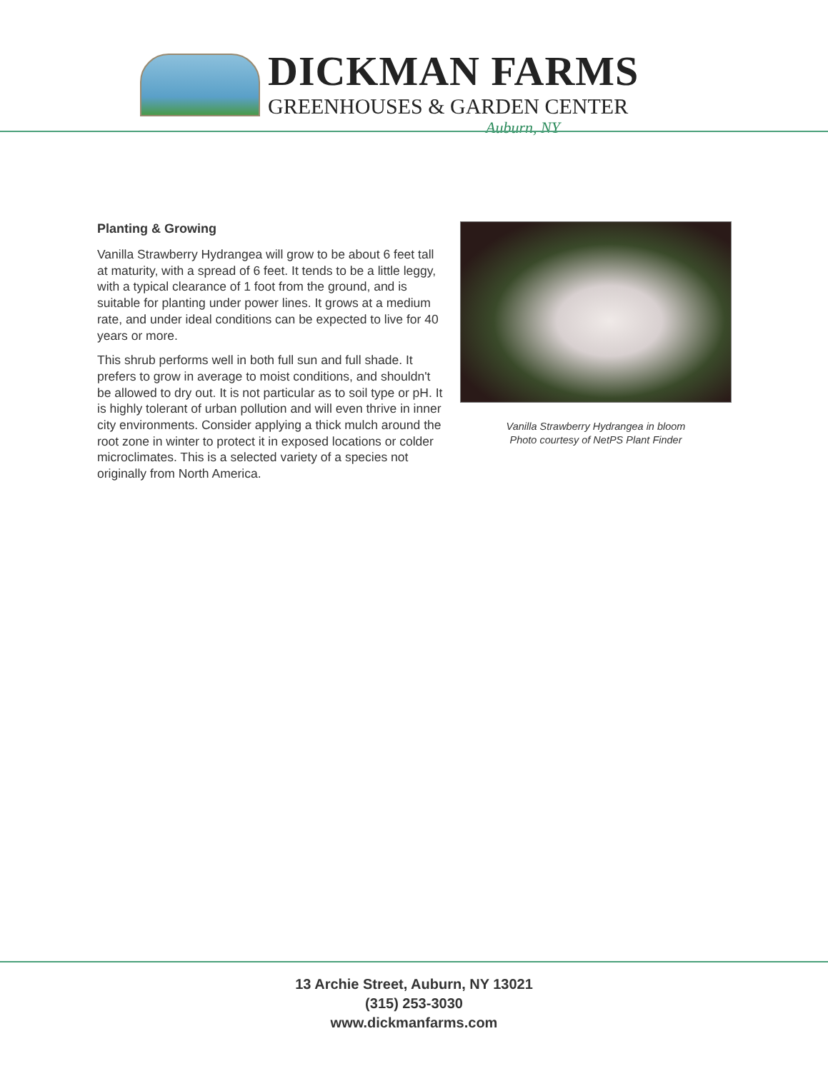DICKMAN FARMS
GREENHOUSES & GARDEN CENTER
Auburn, NY
Planting & Growing
Vanilla Strawberry Hydrangea will grow to be about 6 feet tall at maturity, with a spread of 6 feet. It tends to be a little leggy, with a typical clearance of 1 foot from the ground, and is suitable for planting under power lines. It grows at a medium rate, and under ideal conditions can be expected to live for 40 years or more.
This shrub performs well in both full sun and full shade. It prefers to grow in average to moist conditions, and shouldn't be allowed to dry out. It is not particular as to soil type or pH. It is highly tolerant of urban pollution and will even thrive in inner city environments. Consider applying a thick mulch around the root zone in winter to protect it in exposed locations or colder microclimates. This is a selected variety of a species not originally from North America.
Vanilla Strawberry Hydrangea in bloom
Photo courtesy of NetPS Plant Finder
13 Archie Street, Auburn, NY 13021
(315) 253-3030
www.dickmanfarms.com